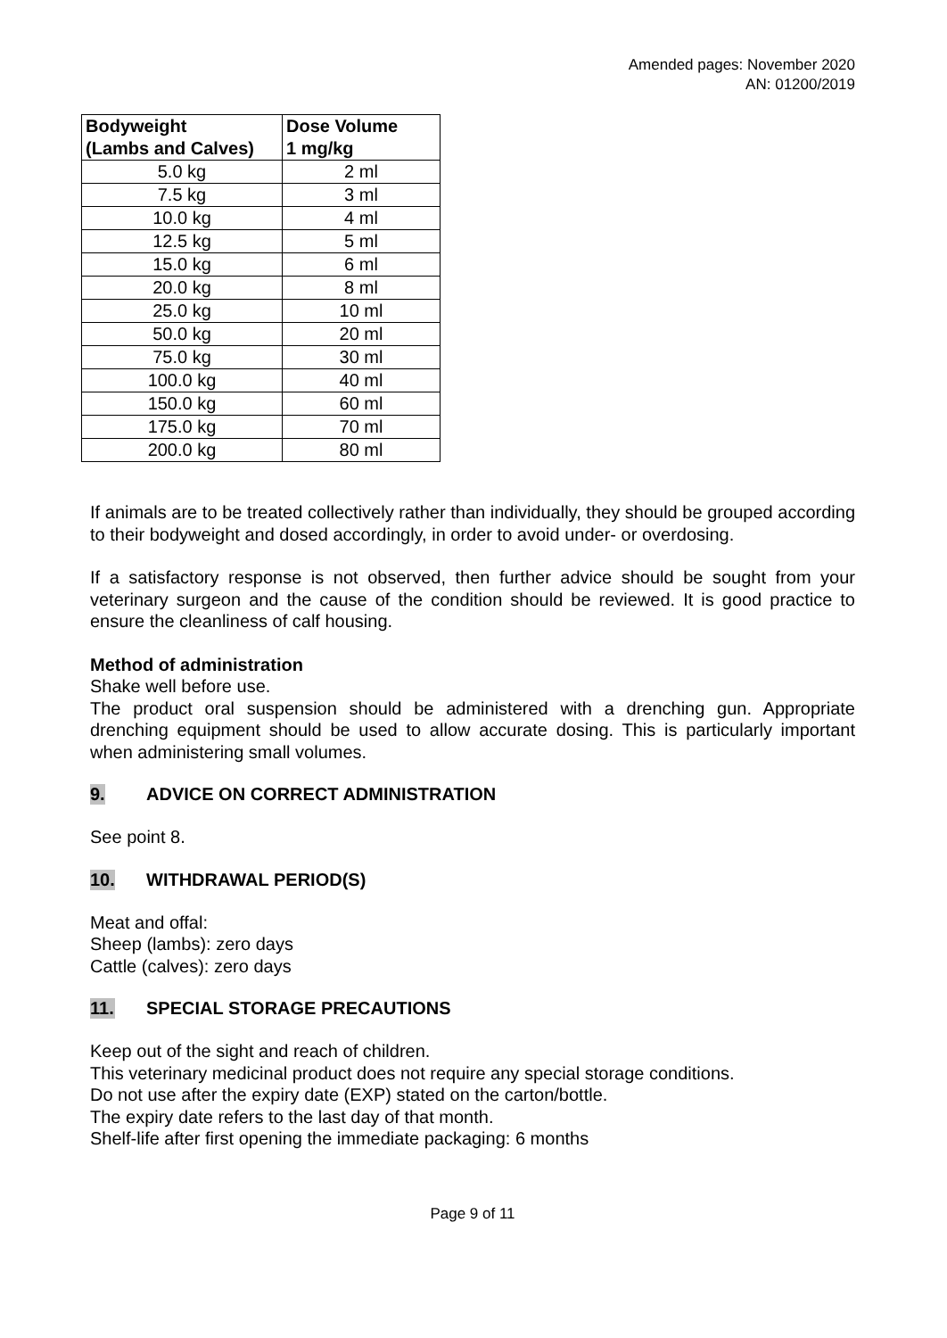Amended pages: November 2020
AN: 01200/2019
| Bodyweight (Lambs and Calves) | Dose Volume 1 mg/kg |
| --- | --- |
| 5.0 kg | 2 ml |
| 7.5 kg | 3 ml |
| 10.0 kg | 4 ml |
| 12.5 kg | 5 ml |
| 15.0 kg | 6 ml |
| 20.0 kg | 8 ml |
| 25.0 kg | 10 ml |
| 50.0 kg | 20 ml |
| 75.0 kg | 30 ml |
| 100.0 kg | 40 ml |
| 150.0 kg | 60 ml |
| 175.0 kg | 70 ml |
| 200.0 kg | 80 ml |
If animals are to be treated collectively rather than individually, they should be grouped according to their bodyweight and dosed accordingly, in order to avoid under- or overdosing.
If a satisfactory response is not observed, then further advice should be sought from your veterinary surgeon and the cause of the condition should be reviewed. It is good practice to ensure the cleanliness of calf housing.
Method of administration
Shake well before use.
The product oral suspension should be administered with a drenching gun. Appropriate drenching equipment should be used to allow accurate dosing. This is particularly important when administering small volumes.
9. ADVICE ON CORRECT ADMINISTRATION
See point 8.
10. WITHDRAWAL PERIOD(S)
Meat and offal:
Sheep (lambs): zero days
Cattle (calves): zero days
11. SPECIAL STORAGE PRECAUTIONS
Keep out of the sight and reach of children.
This veterinary medicinal product does not require any special storage conditions.
Do not use after the expiry date (EXP) stated on the carton/bottle.
The expiry date refers to the last day of that month.
Shelf-life after first opening the immediate packaging: 6 months
Page 9 of 11